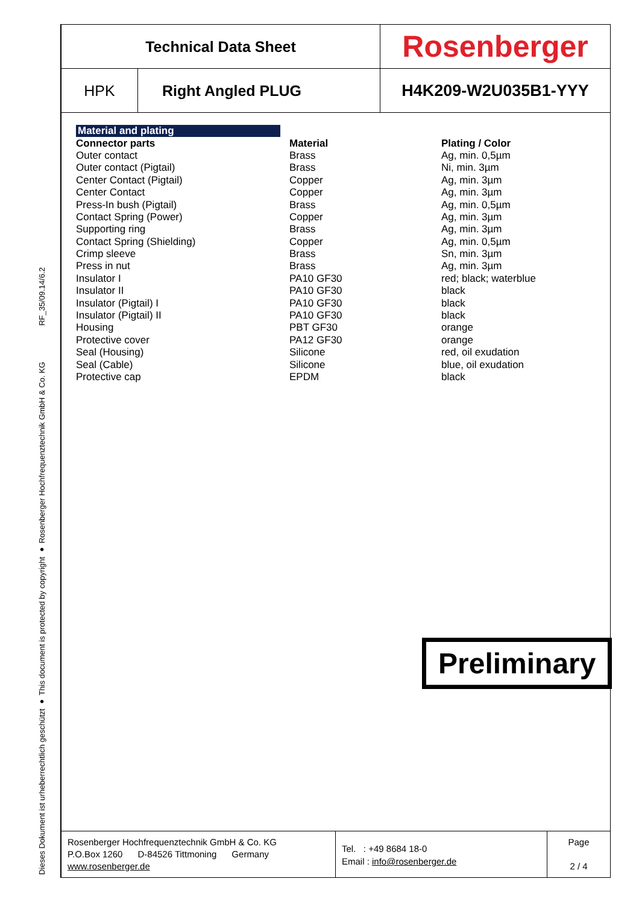RF_35/09.14/6.2
Dieses Dokument ist urheberrechtlich geschützt ● This document is protected by copyright ● Rosenberger Hochfrequenztechnik GmbH & Co. KG
| Technical Data Sheet | | Rosenberger |
| HPK | Right Angled PLUG | H4K209-W2U035B1-YYY |
| Material and plating | | |
| Connector parts | Material | Plating / Color |
| Outer contact | Brass | Ag, min. 0,5µm |
| Outer contact (Pigtail) | Brass | Ni, min. 3µm |
| Center Contact (Pigtail) | Copper | Ag, min. 3µm |
| Center Contact | Copper | Ag, min. 3µm |
| Press-In bush (Pigtail) | Brass | Ag, min. 0,5µm |
| Contact Spring (Power) | Copper | Ag, min. 3µm |
| Supporting ring | Brass | Ag, min. 3µm |
| Contact Spring (Shielding) | Copper | Ag, min. 0,5µm |
| Crimp sleeve | Brass | Sn, min. 3µm |
| Press in nut | Brass | Ag, min. 3µm |
| Insulator I | PA10 GF30 | red; black; waterblue |
| Insulator II | PA10 GF30 | black |
| Insulator (Pigtail) I | PA10 GF30 | black |
| Insulator (Pigtail) II | PA10 GF30 | black |
| Housing | PBT GF30 | orange |
| Protective cover | PA12 GF30 | orange |
| Seal (Housing) | Silicone | red, oil exudation |
| Seal (Cable) | Silicone | blue, oil exudation |
| Protective cap | EPDM | black |
| Rosenberger Hochfrequenztechnik GmbH & Co. KG P.O.Box 1260 D-84526 Tittmoning Germany www.rosenberger.de | Tel. : +49 8684 18-0 Email : info@rosenberger.de | Page 2 / 4 |
Preliminary